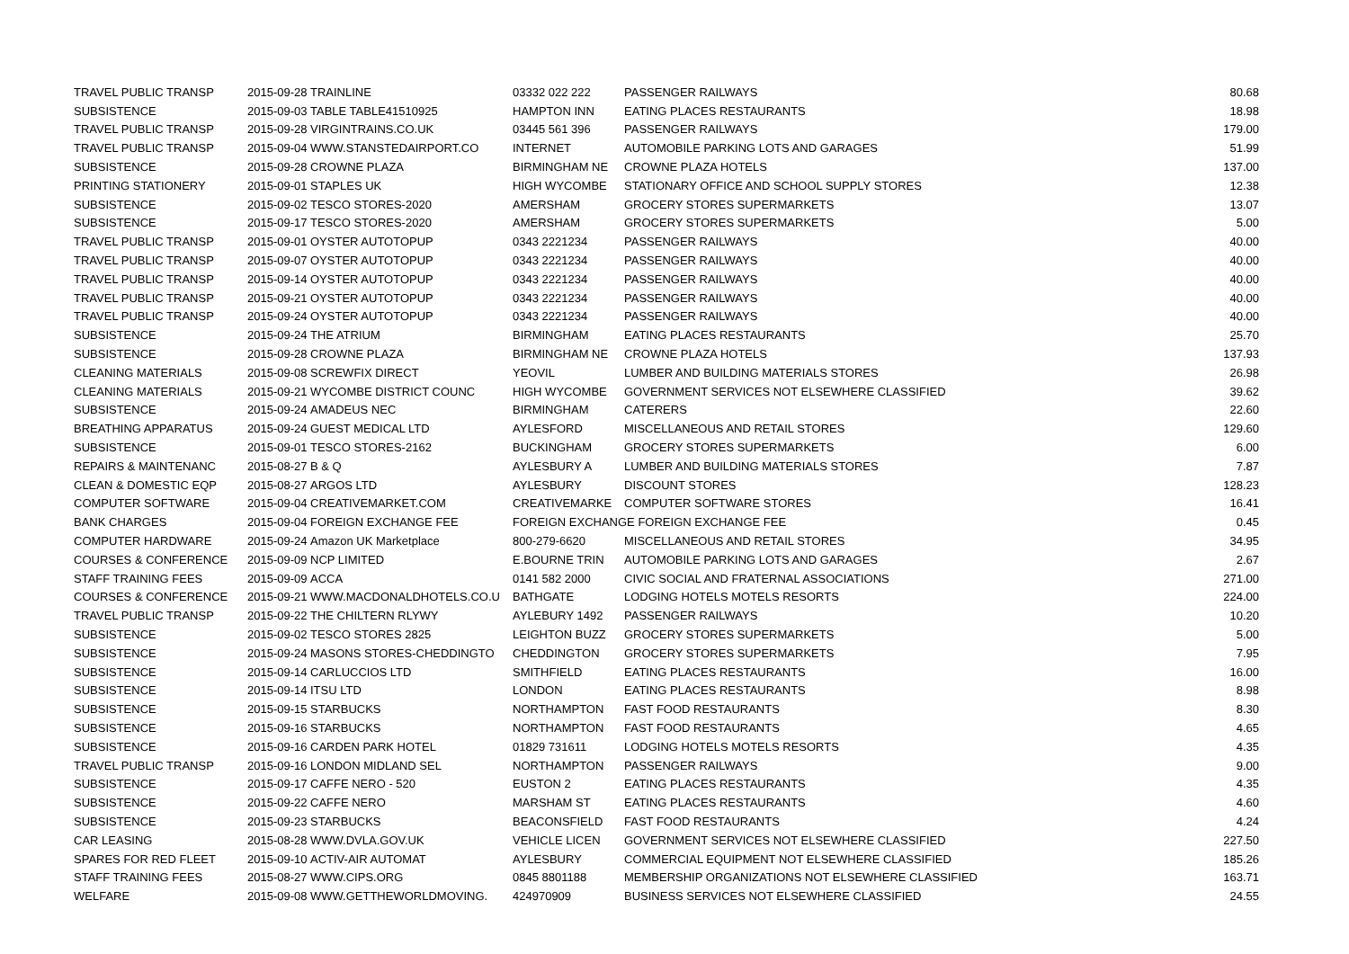| TRAVEL PUBLIC TRANSP | 2015-09-28 | TRAINLINE | 03332 022 222 | PASSENGER RAILWAYS | 80.68 |
| SUBSISTENCE | 2015-09-03 | TABLE TABLE41510925 | HAMPTON INN | EATING PLACES RESTAURANTS | 18.98 |
| TRAVEL PUBLIC TRANSP | 2015-09-28 | VIRGINTRAINS.CO.UK | 03445 561 396 | PASSENGER RAILWAYS | 179.00 |
| TRAVEL PUBLIC TRANSP | 2015-09-04 | WWW.STANSTEDAIRPORT.CO | INTERNET | AUTOMOBILE PARKING LOTS AND GARAGES | 51.99 |
| SUBSISTENCE | 2015-09-28 | CROWNE PLAZA | BIRMINGHAM NE | CROWNE PLAZA HOTELS | 137.00 |
| PRINTING STATIONERY | 2015-09-01 | STAPLES UK | HIGH WYCOMBE | STATIONARY OFFICE AND SCHOOL SUPPLY STORES | 12.38 |
| SUBSISTENCE | 2015-09-02 | TESCO STORES-2020 | AMERSHAM | GROCERY STORES SUPERMARKETS | 13.07 |
| SUBSISTENCE | 2015-09-17 | TESCO STORES-2020 | AMERSHAM | GROCERY STORES SUPERMARKETS | 5.00 |
| TRAVEL PUBLIC TRANSP | 2015-09-01 | OYSTER AUTOTOPUP | 0343 2221234 | PASSENGER RAILWAYS | 40.00 |
| TRAVEL PUBLIC TRANSP | 2015-09-07 | OYSTER AUTOTOPUP | 0343 2221234 | PASSENGER RAILWAYS | 40.00 |
| TRAVEL PUBLIC TRANSP | 2015-09-14 | OYSTER AUTOTOPUP | 0343 2221234 | PASSENGER RAILWAYS | 40.00 |
| TRAVEL PUBLIC TRANSP | 2015-09-21 | OYSTER AUTOTOPUP | 0343 2221234 | PASSENGER RAILWAYS | 40.00 |
| TRAVEL PUBLIC TRANSP | 2015-09-24 | OYSTER AUTOTOPUP | 0343 2221234 | PASSENGER RAILWAYS | 40.00 |
| SUBSISTENCE | 2015-09-24 | THE ATRIUM | BIRMINGHAM | EATING PLACES RESTAURANTS | 25.70 |
| SUBSISTENCE | 2015-09-28 | CROWNE PLAZA | BIRMINGHAM NE | CROWNE PLAZA HOTELS | 137.93 |
| CLEANING MATERIALS | 2015-09-08 | SCREWFIX DIRECT | YEOVIL | LUMBER AND BUILDING MATERIALS STORES | 26.98 |
| CLEANING MATERIALS | 2015-09-21 | WYCOMBE DISTRICT COUNC | HIGH WYCOMBE | GOVERNMENT SERVICES NOT ELSEWHERE CLASSIFIED | 39.62 |
| SUBSISTENCE | 2015-09-24 | AMADEUS NEC | BIRMINGHAM | CATERERS | 22.60 |
| BREATHING APPARATUS | 2015-09-24 | GUEST MEDICAL LTD | AYLESFORD | MISCELLANEOUS AND RETAIL STORES | 129.60 |
| SUBSISTENCE | 2015-09-01 | TESCO STORES-2162 | BUCKINGHAM | GROCERY STORES SUPERMARKETS | 6.00 |
| REPAIRS & MAINTENANC | 2015-08-27 | B & Q | AYLESBURY A | LUMBER AND BUILDING MATERIALS STORES | 7.87 |
| CLEAN & DOMESTIC EQP | 2015-08-27 | ARGOS LTD | AYLESBURY | DISCOUNT STORES | 128.23 |
| COMPUTER SOFTWARE | 2015-09-04 | CREATIVEMARKET.COM | CREATIVEMARKE | COMPUTER SOFTWARE STORES | 16.41 |
| BANK CHARGES | 2015-09-04 | FOREIGN EXCHANGE FEE | FOREIGN EXCHANGE FOREIGN EXCHANGE FEE | | 0.45 |
| COMPUTER HARDWARE | 2015-09-24 | Amazon UK Marketplace | 800-279-6620 | MISCELLANEOUS AND RETAIL STORES | 34.95 |
| COURSES & CONFERENCE | 2015-09-09 | NCP LIMITED | E.BOURNE TRIN | AUTOMOBILE PARKING LOTS AND GARAGES | 2.67 |
| STAFF TRAINING FEES | 2015-09-09 | ACCA | 0141 582 2000 | CIVIC SOCIAL AND FRATERNAL ASSOCIATIONS | 271.00 |
| COURSES & CONFERENCE | 2015-09-21 | WWW.MACDONALDHOTELS.CO.U | BATHGATE | LODGING HOTELS MOTELS RESORTS | 224.00 |
| TRAVEL PUBLIC TRANSP | 2015-09-22 | THE CHILTERN RLYWY | AYLEBURY 1492 | PASSENGER RAILWAYS | 10.20 |
| SUBSISTENCE | 2015-09-02 | TESCO STORES 2825 | LEIGHTON BUZZ | GROCERY STORES SUPERMARKETS | 5.00 |
| SUBSISTENCE | 2015-09-24 | MASONS STORES-CHEDDINGTO | CHEDDINGTON | GROCERY STORES SUPERMARKETS | 7.95 |
| SUBSISTENCE | 2015-09-14 | CARLUCCIOS LTD | SMITHFIELD | EATING PLACES RESTAURANTS | 16.00 |
| SUBSISTENCE | 2015-09-14 | ITSU LTD | LONDON | EATING PLACES RESTAURANTS | 8.98 |
| SUBSISTENCE | 2015-09-15 | STARBUCKS | NORTHAMPTON | FAST FOOD RESTAURANTS | 8.30 |
| SUBSISTENCE | 2015-09-16 | STARBUCKS | NORTHAMPTON | FAST FOOD RESTAURANTS | 4.65 |
| SUBSISTENCE | 2015-09-16 | CARDEN PARK HOTEL | 01829 731611 | LODGING HOTELS MOTELS RESORTS | 4.35 |
| TRAVEL PUBLIC TRANSP | 2015-09-16 | LONDON MIDLAND SEL | NORTHAMPTON | PASSENGER RAILWAYS | 9.00 |
| SUBSISTENCE | 2015-09-17 | CAFFE NERO - 520 | EUSTON 2 | EATING PLACES RESTAURANTS | 4.35 |
| SUBSISTENCE | 2015-09-22 | CAFFE NERO | MARSHAM ST | EATING PLACES RESTAURANTS | 4.60 |
| SUBSISTENCE | 2015-09-23 | STARBUCKS | BEACONSFIELD | FAST FOOD RESTAURANTS | 4.24 |
| CAR LEASING | 2015-08-28 | WWW.DVLA.GOV.UK | VEHICLE LICEN | GOVERNMENT SERVICES NOT ELSEWHERE CLASSIFIED | 227.50 |
| SPARES FOR RED FLEET | 2015-09-10 | ACTIV-AIR AUTOMAT | AYLESBURY | COMMERCIAL EQUIPMENT NOT ELSEWHERE CLASSIFIED | 185.26 |
| STAFF TRAINING FEES | 2015-08-27 | WWW.CIPS.ORG | 0845 8801188 | MEMBERSHIP ORGANIZATIONS NOT ELSEWHERE CLASSIFIED | 163.71 |
| WELFARE | 2015-09-08 | WWW.GETTHEWORLDMOVING. | 424970909 | BUSINESS SERVICES NOT ELSEWHERE CLASSIFIED | 24.55 |